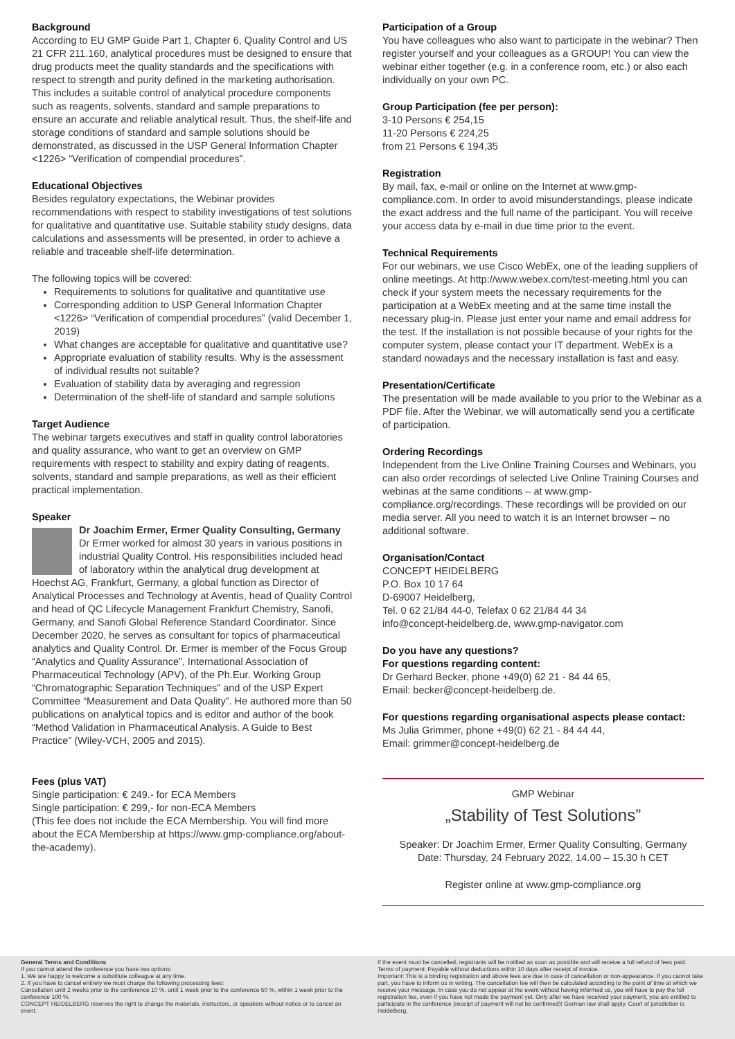Background
According to EU GMP Guide Part 1, Chapter 6, Quality Control and US 21 CFR 211.160, analytical procedures must be designed to ensure that drug products meet the quality standards and the specifications with respect to strength and purity defined in the marketing authorisation. This includes a suitable control of analytical procedure components such as reagents, solvents, standard and sample preparations to ensure an accurate and reliable analytical result. Thus, the shelf-life and storage conditions of standard and sample solutions should be demonstrated, as discussed in the USP General Information Chapter <1226> “Verification of compendial procedures”.
Educational Objectives
Besides regulatory expectations, the Webinar provides recommendations with respect to stability investigations of test solutions for qualitative and quantitative use. Suitable stability study designs, data calculations and assessments will be presented, in order to achieve a reliable and traceable shelf-life determination.
The following topics will be covered:
Requirements to solutions for qualitative and quantitative use
Corresponding addition to USP General Information Chapter <1226> “Verification of compendial procedures” (valid December 1, 2019)
What changes are acceptable for qualitative and quantitative use?
Appropriate evaluation of stability results. Why is the assessment of individual results not suitable?
Evaluation of stability data by averaging and regression
Determination of the shelf-life of standard and sample solutions
Target Audience
The webinar targets executives and staff in quality control laboratories and quality assurance, who want to get an overview on GMP requirements with respect to stability and expiry dating of reagents, solvents, standard and sample preparations, as well as their efficient practical implementation.
Speaker
Dr Joachim Ermer, Ermer Quality Consulting, Germany
Dr Ermer worked for almost 30 years in various positions in industrial Quality Control. His responsibilities included head of laboratory within the analytical drug development at Hoechst AG, Frankfurt, Germany, a global function as Director of Analytical Processes and Technology at Aventis, head of Quality Control and head of QC Lifecycle Management Frankfurt Chemistry, Sanofi, Germany, and Sanofi Global Reference Standard Coordinator. Since December 2020, he serves as consultant for topics of pharmaceutical analytics and Quality Control. Dr. Ermer is member of the Focus Group “Analytics and Quality Assurance”, International Association of Pharmaceutical Technology (APV), of the Ph.Eur. Working Group “Chromatographic Separation Techniques” and of the USP Expert Committee “Measurement and Data Quality”. He authored more than 50 publications on analytical topics and is editor and author of the book “Method Validation in Pharmaceutical Analysis. A Guide to Best Practice” (Wiley-VCH, 2005 and 2015).
Fees (plus VAT)
Single participation: € 249.- for ECA Members
Single participation: € 299,- for non-ECA Members
(This fee does not include the ECA Membership. You will find more about the ECA Membership at https://www.gmp-compliance.org/about-the-academy).
Participation of a Group
You have colleagues who also want to participate in the webinar? Then register yourself and your colleagues as a GROUP! You can view the webinar either together (e.g. in a conference room, etc.) or also each individually on your own PC.
Group Participation (fee per person):
3-10 Persons € 254,15
11-20 Persons € 224,25
from 21 Persons € 194,35
Registration
By mail, fax, e-mail or online on the Internet at www.gmp-compliance.com. In order to avoid misunderstandings, please indicate the exact address and the full name of the participant. You will receive your access data by e-mail in due time prior to the event.
Technical Requirements
For our webinars, we use Cisco WebEx, one of the leading suppliers of online meetings. At http://www.webex.com/test-meeting.html you can check if your system meets the necessary requirements for the participation at a WebEx meeting and at the same time install the necessary plug-in. Please just enter your name and email address for the test. If the installation is not possible because of your rights for the computer system, please contact your IT department. WebEx is a standard nowadays and the necessary installation is fast and easy.
Presentation/Certificate
The presentation will be made available to you prior to the Webinar as a PDF file. After the Webinar, we will automatically send you a certificate of participation.
Ordering Recordings
Independent from the Live Online Training Courses and Webinars, you can also order recordings of selected Live Online Training Courses and webinas at the same conditions – at www.gmp-compliance.org/recordings. These recordings will be provided on our media server. All you need to watch it is an Internet browser – no additional software.
Organisation/Contact
CONCEPT HEIDELBERG
P.O. Box 10 17 64
D-69007 Heidelberg,
Tel. 0 62 21/84 44-0, Telefax 0 62 21/84 44 34
info@concept-heidelberg.de, www.gmp-navigator.com
Do you have any questions?
For questions regarding content:
Dr Gerhard Becker, phone +49(0) 62 21 - 84 44 65,
Email: becker@concept-heidelberg.de.
For questions regarding organisational aspects please contact:
Ms Julia Grimmer, phone +49(0) 62 21 - 84 44 44,
Email: grimmer@concept-heidelberg.de
GMP Webinar
„Stability of Test Solutions”
Speaker: Dr Joachim Ermer, Ermer Quality Consulting, Germany
Date: Thursday, 24 February 2022, 14.00 – 15.30 h CET
Register online at www.gmp-compliance.org
General Terms and Conditions
If you cannot attend the conference you have two options:
1. We are happy to welcome a substitute colleague at any time.
2. If you have to cancel entirely we must charge the following processing fees:
Cancellation until 2 weeks prior to the conference 10 %, until 1 week prior to the conference 50 %, within 1 week prior to the conference 100 %.
CONCEPT HEIDELBERG reserves the right to change the materials, instructors, or speakers without notice or to cancel an event.
If the event must be cancelled, registrants will be notified as soon as possible and will receive a full refund of fees paid.
Terms of payment: Payable without deductions within 10 days after receipt of invoice.
Important: This is a binding registration and above fees are due in case of cancellation or non-appearance. If you cannot take part, you have to inform us in writing. The cancellation fee will then be calculated according to the point of time at which we receive your message. In case you do not appear at the event without having informed us, you will have to pay the full registration fee, even if you have not made the payment yet. Only after we have received your payment, you are entitled to participate in the conference (receipt of payment will not be confirmed)! German law shall apply. Court of jurisdiction is Heidelberg.